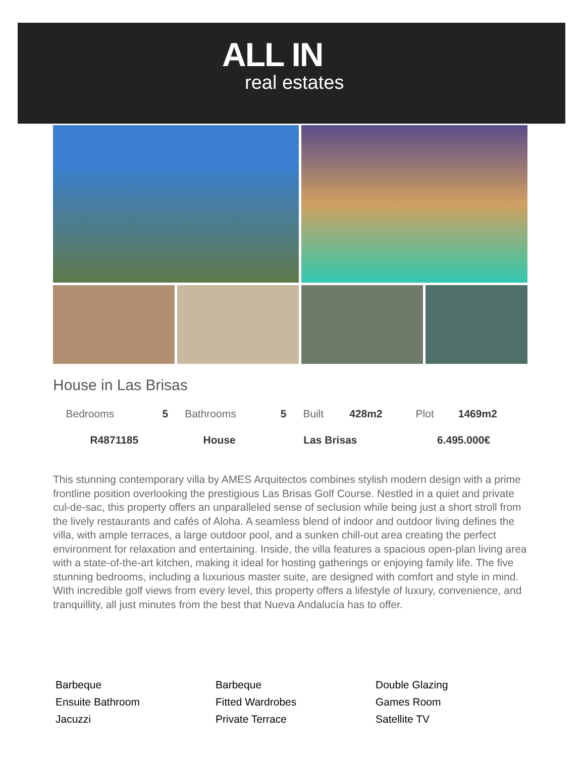ALL IN
real estates
House in Las Brisas
| Bedrooms | 5 | Bathrooms | 5 | Built | 428m2 | Plot | 1469m2 |
| R4871185 | House | Las Brisas | 6.495.000€ |
This stunning contemporary villa by AMES Arquitectos combines stylish modern design with a prime frontline position overlooking the prestigious Las Brisas Golf Course. Nestled in a quiet and private cul-de-sac, this property offers an unparalleled sense of seclusion while being just a short stroll from the lively restaurants and cafés of Aloha. A seamless blend of indoor and outdoor living defines the villa, with ample terraces, a large outdoor pool, and a sunken chill-out area creating the perfect environment for relaxation and entertaining. Inside, the villa features a spacious open-plan living area with a state-of-the-art kitchen, making it ideal for hosting gatherings or enjoying family life. The five stunning bedrooms, including a luxurious master suite, are designed with comfort and style in mind. With incredible golf views from every level, this property offers a lifestyle of luxury, convenience, and tranquillity, all just minutes from the best that Nueva Andalucía has to offer.
Barbeque
Barbeque
Double Glazing
Ensuite Bathroom
Fitted Wardrobes
Games Room
Jacuzzi
Private Terrace
Satellite TV